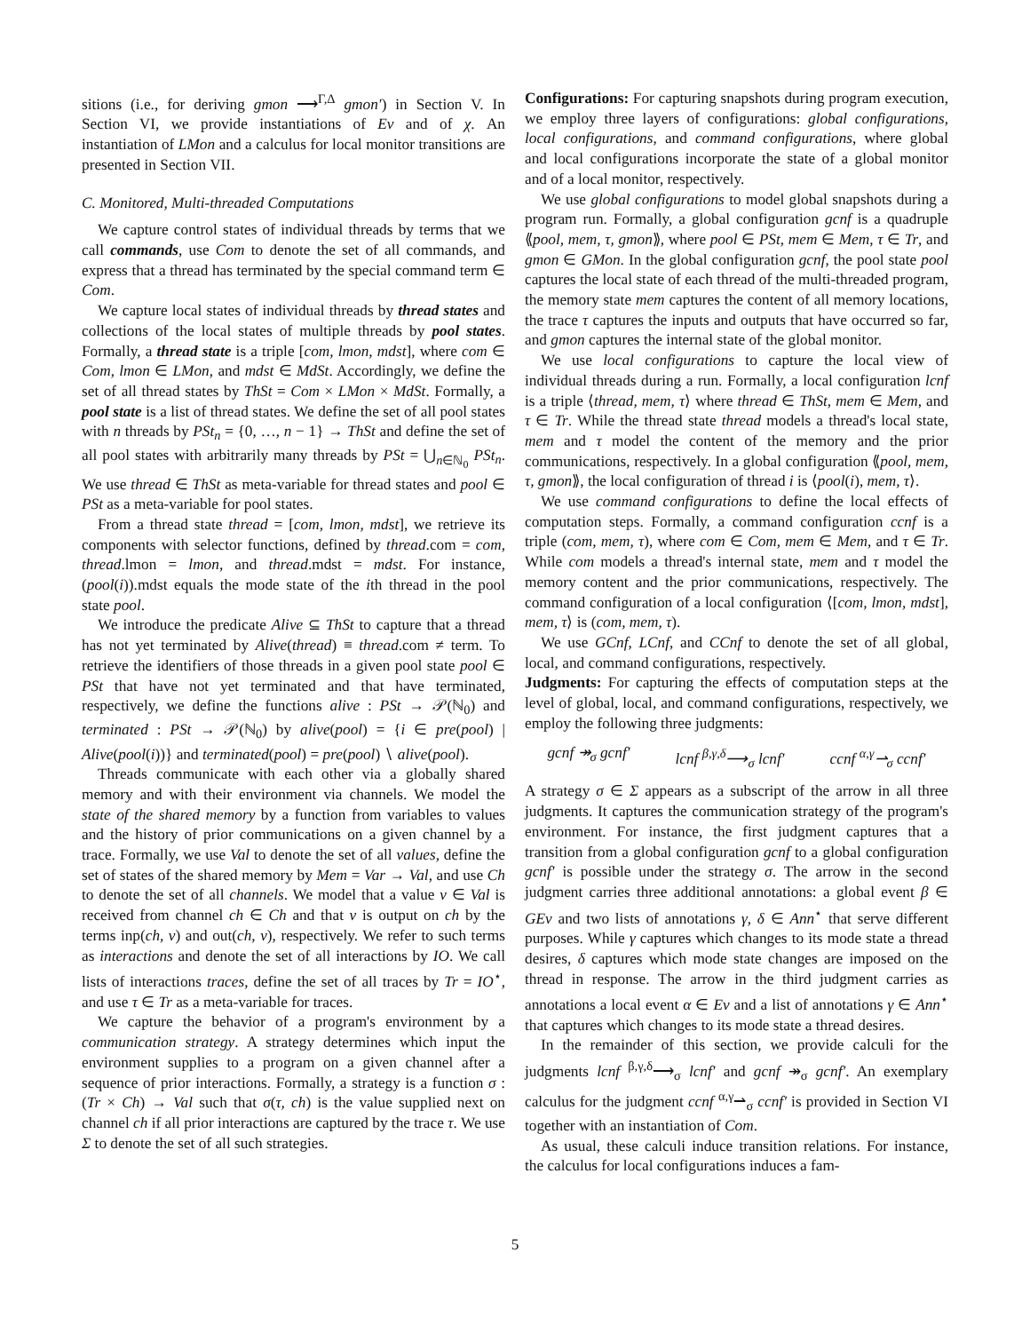sitions (i.e., for deriving gmon ⟶<sup>Γ,Δ</sup> gmon′) in Section V. In Section VI, we provide instantiations of Ev and of χ. An instantiation of LMon and a calculus for local monitor transitions are presented in Section VII.
C. Monitored, Multi-threaded Computations
We capture control states of individual threads by terms that we call commands, use Com to denote the set of all commands, and express that a thread has terminated by the special command term ∈ Com.
We capture local states of individual threads by thread states and collections of the local states of multiple threads by pool states. Formally, a thread state is a triple [com, lmon, mdst], where com ∈ Com, lmon ∈ LMon, and mdst ∈ MdSt. Accordingly, we define the set of all thread states by ThSt = Com × LMon × MdSt. Formally, a pool state is a list of thread states. We define the set of all pool states with n threads by PSt<sub>n</sub> = {0, …, n − 1} → ThSt and define the set of all pool states with arbitrarily many threads by PSt = ⋃<sub>n∈ℕ<sub>0</sub></sub> PSt<sub>n</sub>. We use thread ∈ ThSt as meta-variable for thread states and pool ∈ PSt as a meta-variable for pool states.
From a thread state thread = [com, lmon, mdst], we retrieve its components with selector functions, defined by thread.com = com, thread.lmon = lmon, and thread.mdst = mdst. For instance, (pool(i)).mdst equals the mode state of the ith thread in the pool state pool.
We introduce the predicate Alive ⊆ ThSt to capture that a thread has not yet terminated by Alive(thread) ≡ thread.com ≠ term. To retrieve the identifiers of those threads in a given pool state pool ∈ PSt that have not yet terminated and that have terminated, respectively, we define the functions alive : PSt → 𝒫(ℕ<sub>0</sub>) and terminated : PSt → 𝒫(ℕ<sub>0</sub>) by alive(pool) = {i ∈ pre(pool) | Alive(pool(i))} and terminated(pool) = pre(pool) ∖ alive(pool).
Threads communicate with each other via a globally shared memory and with their environment via channels. We model the state of the shared memory by a function from variables to values and the history of prior communications on a given channel by a trace. Formally, we use Val to denote the set of all values, define the set of states of the shared memory by Mem = Var → Val, and use Ch to denote the set of all channels. We model that a value v ∈ Val is received from channel ch ∈ Ch and that v is output on ch by the terms inp(ch, v) and out(ch, v), respectively. We refer to such terms as interactions and denote the set of all interactions by IO. We call lists of interactions traces, define the set of all traces by Tr = IO<sup>⋆</sup>, and use τ ∈ Tr as a meta-variable for traces.
We capture the behavior of a program's environment by a communication strategy. A strategy determines which input the environment supplies to a program on a given channel after a sequence of prior interactions. Formally, a strategy is a function σ : (Tr × Ch) → Val such that σ(τ, ch) is the value supplied next on channel ch if all prior interactions are captured by the trace τ. We use Σ to denote the set of all such strategies.
Configurations: For capturing snapshots during program execution, we employ three layers of configurations: global configurations, local configurations, and command configurations, where global and local configurations incorporate the state of a global monitor and of a local monitor, respectively.
We use global configurations to model global snapshots during a program run. Formally, a global configuration gcnf is a quadruple ⟪pool, mem, τ, gmon⟫, where pool ∈ PSt, mem ∈ Mem, τ ∈ Tr, and gmon ∈ GMon. In the global configuration gcnf, the pool state pool captures the local state of each thread of the multi-threaded program, the memory state mem captures the content of all memory locations, the trace τ captures the inputs and outputs that have occurred so far, and gmon captures the internal state of the global monitor.
We use local configurations to capture the local view of individual threads during a run. Formally, a local configuration lcnf is a triple ⟨thread, mem, τ⟩ where thread ∈ ThSt, mem ∈ Mem, and τ ∈ Tr. While the thread state thread models a thread's local state, mem and τ model the content of the memory and the prior communications, respectively. In a global configuration ⟪pool, mem, τ, gmon⟫, the local configuration of thread i is ⟨pool(i), mem, τ⟩.
We use command configurations to define the local effects of computation steps. Formally, a command configuration ccnf is a triple (com, mem, τ), where com ∈ Com, mem ∈ Mem, and τ ∈ Tr. While com models a thread's internal state, mem and τ model the memory content and the prior communications, respectively. The command configuration of a local configuration ⟨[com, lmon, mdst], mem, τ⟩ is (com, mem, τ).
We use GCnf, LCnf, and CCnf to denote the set of all global, local, and command configurations, respectively.
Judgments: For capturing the effects of computation steps at the level of global, local, and command configurations, respectively, we employ the following three judgments:
gcnf ↠<sub>σ</sub> gcnf′ lcnf <sup>β,γ,δ</sup>⟶<sub>σ</sub> lcnf′ ccnf <sup>α,γ</sup>⇀<sub>σ</sub> ccnf′
A strategy σ ∈ Σ appears as a subscript of the arrow in all three judgments. It captures the communication strategy of the program's environment. For instance, the first judgment captures that a transition from a global configuration gcnf to a global configuration gcnf′ is possible under the strategy σ. The arrow in the second judgment carries three additional annotations: a global event β ∈ GEv and two lists of annotations γ, δ ∈ Ann<sup>⋆</sup> that serve different purposes. While γ captures which changes to its mode state a thread desires, δ captures which mode state changes are imposed on the thread in response. The arrow in the third judgment carries as annotations a local event α ∈ Ev and a list of annotations γ ∈ Ann<sup>⋆</sup> that captures which changes to its mode state a thread desires.
In the remainder of this section, we provide calculi for the judgments lcnf <sup>β,γ,δ</sup>⟶<sub>σ</sub> lcnf′ and gcnf ↠<sub>σ</sub> gcnf′. An exemplary calculus for the judgment ccnf <sup>α,γ</sup>⇀<sub>σ</sub> ccnf′ is provided in Section VI together with an instantiation of Com.
As usual, these calculi induce transition relations. For instance, the calculus for local configurations induces a fam-
5